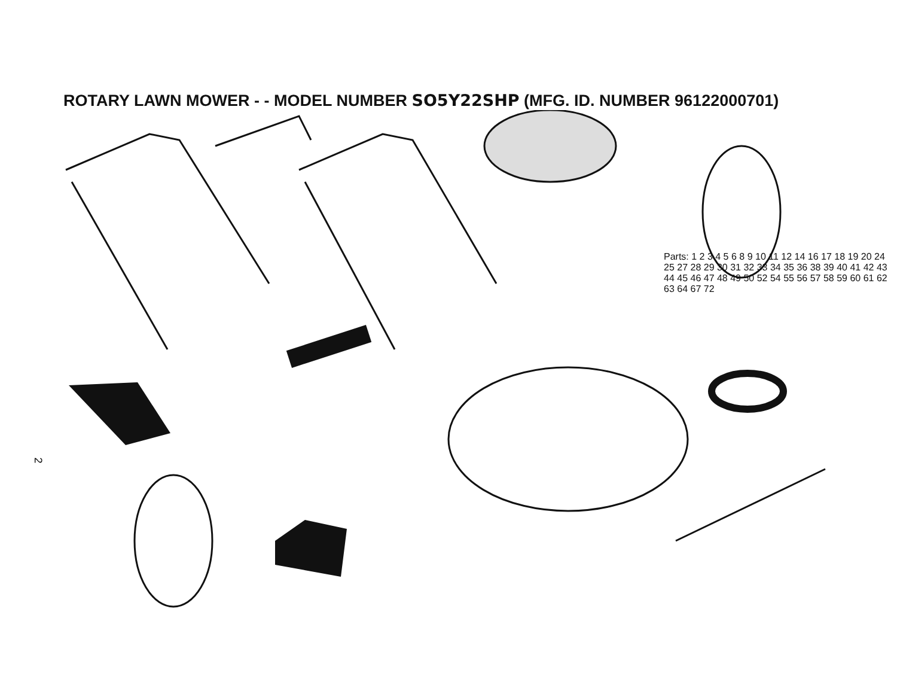ROTARY LAWN MOWER - - MODEL NUMBER SO5Y22SHP (MFG. ID. NUMBER 96122000701)
2
Parts: 1 2 3 4 5 6 8 9 10 11 12 14 16 17 18 19 20 24 25 27 28 29 30 31 32 33 34 35 36 38 39 40 41 42 43 44 45 46 47 48 49 50 52 54 55 56 57 58 59 60 61 62 63 64 67 72